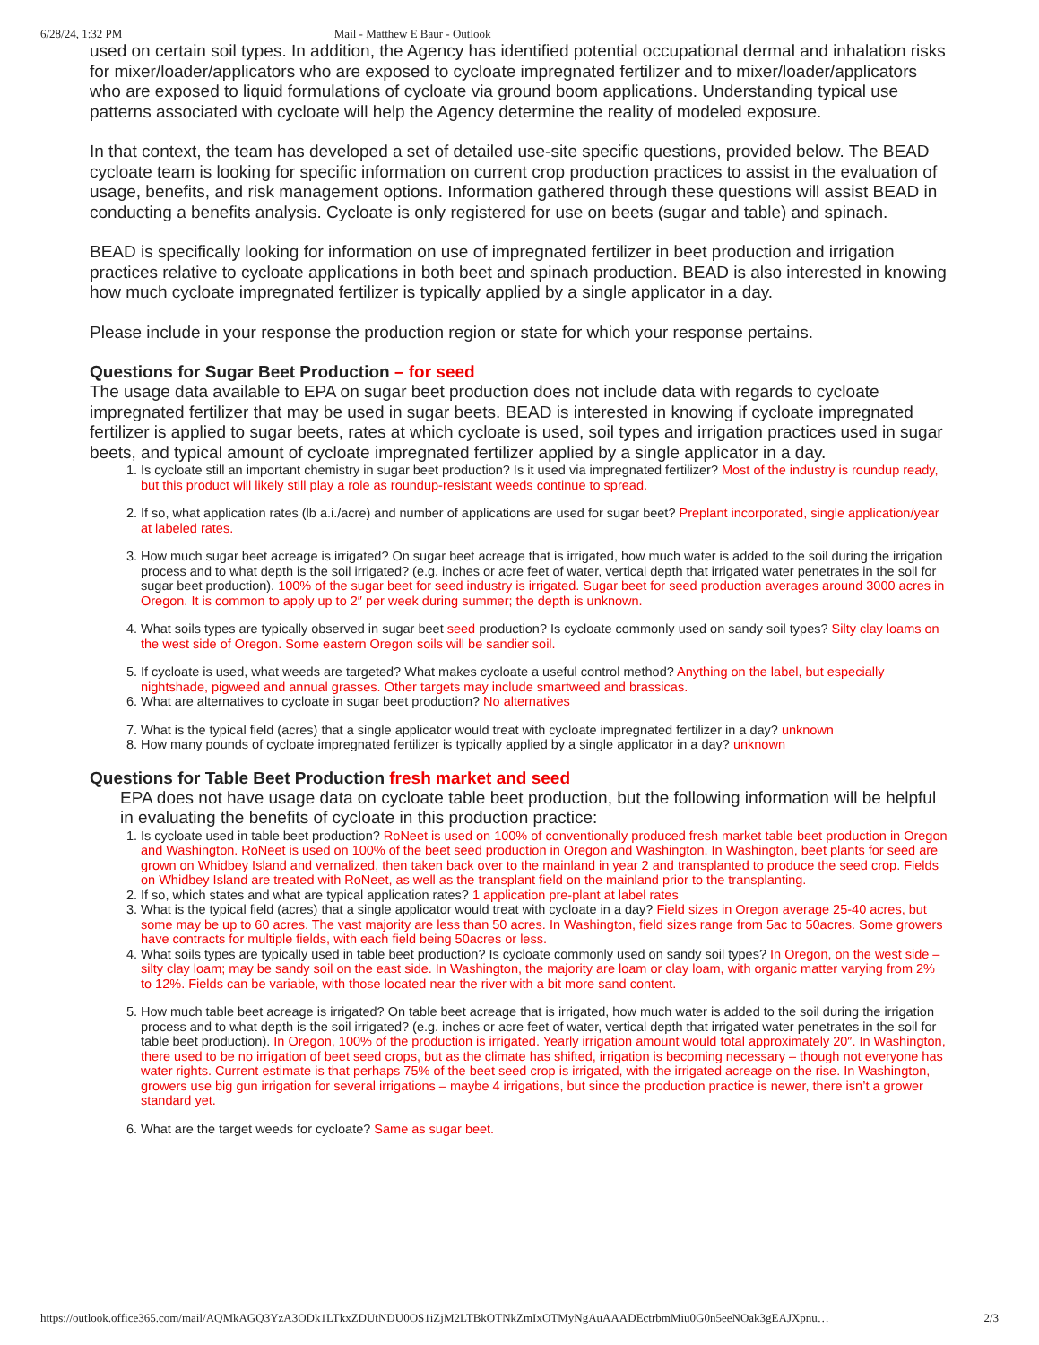6/28/24, 1:32 PM Mail - Matthew E Baur - Outlook
used on certain soil types. In addition, the Agency has identified potential occupational dermal and inhalation risks for mixer/loader/applicators who are exposed to cycloate impregnated fertilizer and to mixer/loader/applicators who are exposed to liquid formulations of cycloate via ground boom applications. Understanding typical use patterns associated with cycloate will help the Agency determine the reality of modeled exposure.
In that context, the team has developed a set of detailed use-site specific questions, provided below. The BEAD cycloate team is looking for specific information on current crop production practices to assist in the evaluation of usage, benefits, and risk management options. Information gathered through these questions will assist BEAD in conducting a benefits analysis. Cycloate is only registered for use on beets (sugar and table) and spinach.
BEAD is specifically looking for information on use of impregnated fertilizer in beet production and irrigation practices relative to cycloate applications in both beet and spinach production. BEAD is also interested in knowing how much cycloate impregnated fertilizer is typically applied by a single applicator in a day.
Please include in your response the production region or state for which your response pertains.
Questions for Sugar Beet Production – for seed
The usage data available to EPA on sugar beet production does not include data with regards to cycloate impregnated fertilizer that may be used in sugar beets. BEAD is interested in knowing if cycloate impregnated fertilizer is applied to sugar beets, rates at which cycloate is used, soil types and irrigation practices used in sugar beets, and typical amount of cycloate impregnated fertilizer applied by a single applicator in a day.
1. Is cycloate still an important chemistry in sugar beet production? Is it used via impregnated fertilizer? Most of the industry is roundup ready, but this product will likely still play a role as roundup-resistant weeds continue to spread.
2. If so, what application rates (lb a.i./acre) and number of applications are used for sugar beet? Preplant incorporated, single application/year at labeled rates.
3. How much sugar beet acreage is irrigated? On sugar beet acreage that is irrigated, how much water is added to the soil during the irrigation process and to what depth is the soil irrigated? (e.g. inches or acre feet of water, vertical depth that irrigated water penetrates in the soil for sugar beet production). 100% of the sugar beet for seed industry is irrigated. Sugar beet for seed production averages around 3000 acres in Oregon. It is common to apply up to 2″ per week during summer; the depth is unknown.
4. What soils types are typically observed in sugar beet seed production? Is cycloate commonly used on sandy soil types? Silty clay loams on the west side of Oregon. Some eastern Oregon soils will be sandier soil.
5. If cycloate is used, what weeds are targeted? What makes cycloate a useful control method? Anything on the label, but especially nightshade, pigweed and annual grasses. Other targets may include smartweed and brassicas.
6. What are alternatives to cycloate in sugar beet production? No alternatives
7. What is the typical field (acres) that a single applicator would treat with cycloate impregnated fertilizer in a day? unknown
8. How many pounds of cycloate impregnated fertilizer is typically applied by a single applicator in a day? unknown
Questions for Table Beet Production fresh market and seed
EPA does not have usage data on cycloate table beet production, but the following information will be helpful in evaluating the benefits of cycloate in this production practice:
1. Is cycloate used in table beet production? RoNeet is used on 100% of conventionally produced fresh market table beet production in Oregon and Washington. RoNeet is used on 100% of the beet seed production in Oregon and Washington. In Washington, beet plants for seed are grown on Whidbey Island and vernalized, then taken back over to the mainland in year 2 and transplanted to produce the seed crop. Fields on Whidbey Island are treated with RoNeet, as well as the transplant field on the mainland prior to the transplanting.
2. If so, which states and what are typical application rates? 1 application pre-plant at label rates
3. What is the typical field (acres) that a single applicator would treat with cycloate in a day? Field sizes in Oregon average 25-40 acres, but some may be up to 60 acres. The vast majority are less than 50 acres. In Washington, field sizes range from 5ac to 50acres. Some growers have contracts for multiple fields, with each field being 50acres or less.
4. What soils types are typically used in table beet production? Is cycloate commonly used on sandy soil types? In Oregon, on the west side – silty clay loam; may be sandy soil on the east side. In Washington, the majority are loam or clay loam, with organic matter varying from 2% to 12%. Fields can be variable, with those located near the river with a bit more sand content.
5. How much table beet acreage is irrigated? On table beet acreage that is irrigated, how much water is added to the soil during the irrigation process and to what depth is the soil irrigated? (e.g. inches or acre feet of water, vertical depth that irrigated water penetrates in the soil for table beet production). In Oregon, 100% of the production is irrigated. Yearly irrigation amount would total approximately 20″. In Washington, there used to be no irrigation of beet seed crops, but as the climate has shifted, irrigation is becoming necessary – though not everyone has water rights. Current estimate is that perhaps 75% of the beet seed crop is irrigated, with the irrigated acreage on the rise. In Washington, growers use big gun irrigation for several irrigations – maybe 4 irrigations, but since the production practice is newer, there isn’t a grower standard yet.
6. What are the target weeds for cycloate? Same as sugar beet.
https://outlook.office365.com/mail/AQMkAGQ3YzA3ODk1LTkxZDUtNDU0OS1iZjM2LTBkOTNkZmIxOTMyNgAuAAADEctrbmMiu0G0n5eeNOak3gEAJXpnu… 2/3